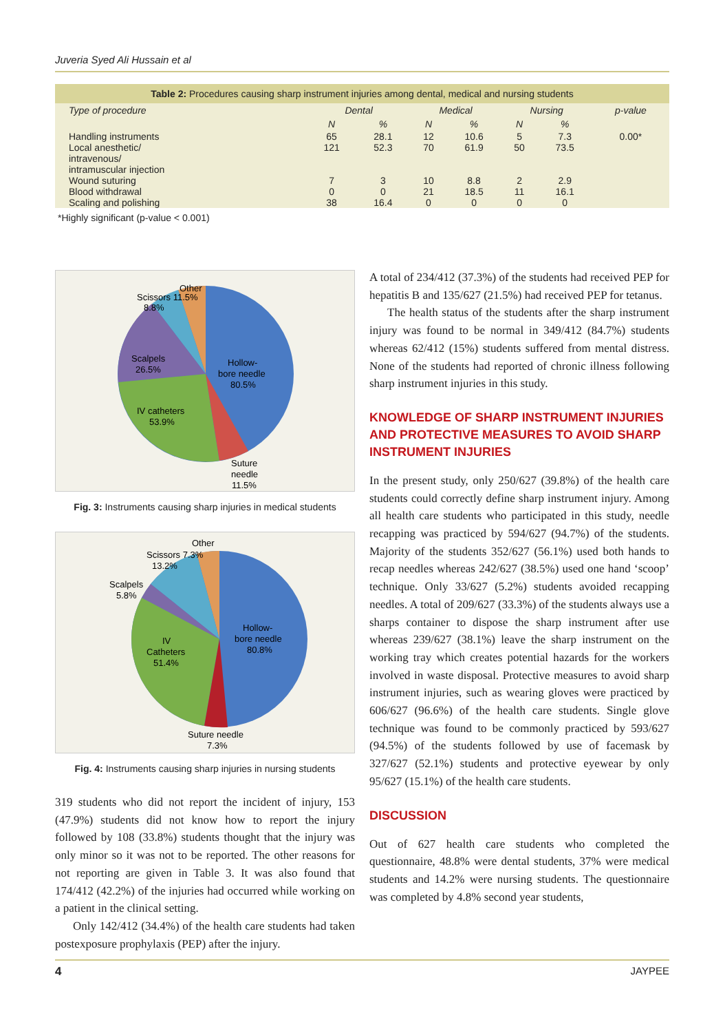Juveria Syed Ali Hussain et al
Table 2: Procedures causing sharp instrument injuries among dental, medical and nursing students
| Type of procedure | Dental | | Medical | | Nursing | | p-value |
| --- | --- | --- | --- | --- | --- | --- | --- |
| | N | % | N | % | N | % | |
| Handling instruments | 65 | 28.1 | 12 | 10.6 | 5 | 7.3 | 0.00* |
| Local anesthetic/ intravenous/ intramuscular injection | 121 | 52.3 | 70 | 61.9 | 50 | 73.5 | |
| Wound suturing | 7 | 3 | 10 | 8.8 | 2 | 2.9 | |
| Blood withdrawal | 0 | 0 | 21 | 18.5 | 11 | 16.1 | |
| Scaling and polishing | 38 | 16.4 | 0 | 0 | 0 | 0 | |
*Highly significant (p-value < 0.001)
Other
Scissors 11.5%
8.8%
Scalpels
26.5%
Hollow-
bore needle
80.5%
IV catheters
53.9%
Suture
needle
11.5%
Fig. 3: Instruments causing sharp injuries in medical students
Other
Scissors 7.3%
13.2%
Scalpels
5.8%
Hollow-
bore needle
80.8%
IV
Catheters
51.4%
Suture needle
7.3%
Fig. 4: Instruments causing sharp injuries in nursing students
319 students who did not report the incident of injury, 153 (47.9%) students did not know how to report the injury followed by 108 (33.8%) students thought that the injury was only minor so it was not to be reported. The other reasons for not reporting are given in Table 3. It was also found that 174/412 (42.2%) of the injuries had occurred while working on a patient in the clinical setting.
Only 142/412 (34.4%) of the health care students had taken postexposure prophylaxis (PEP) after the injury.
A total of 234/412 (37.3%) of the students had received PEP for hepatitis B and 135/627 (21.5%) had received PEP for tetanus.
The health status of the students after the sharp instrument injury was found to be normal in 349/412 (84.7%) students whereas 62/412 (15%) students suffered from mental distress. None of the students had reported of chronic illness following sharp instrument injuries in this study.
KNOWLEDGE OF SHARP INSTRUMENT INJURIES AND PROTECTIVE MEASURES TO AVOID SHARP INSTRUMENT INJURIES
In the present study, only 250/627 (39.8%) of the health care students could correctly define sharp instrument injury. Among all health care students who participated in this study, needle recapping was practiced by 594/627 (94.7%) of the students. Majority of the students 352/627 (56.1%) used both hands to recap needles whereas 242/627 (38.5%) used one hand ‘scoop’ technique. Only 33/627 (5.2%) students avoided recapping needles. A total of 209/627 (33.3%) of the students always use a sharps container to dispose the sharp instrument after use whereas 239/627 (38.1%) leave the sharp instrument on the working tray which creates potential hazards for the workers involved in waste disposal. Protective measures to avoid sharp instrument injuries, such as wearing gloves were practiced by 606/627 (96.6%) of the health care students. Single glove technique was found to be commonly practiced by 593/627 (94.5%) of the students followed by use of facemask by 327/627 (52.1%) students and protective eyewear by only 95/627 (15.1%) of the health care students.
DISCUSSION
Out of 627 health care students who completed the questionnaire, 48.8% were dental students, 37% were medical students and 14.2% were nursing students. The questionnaire was completed by 4.8% second year students,
4 JAYPEE